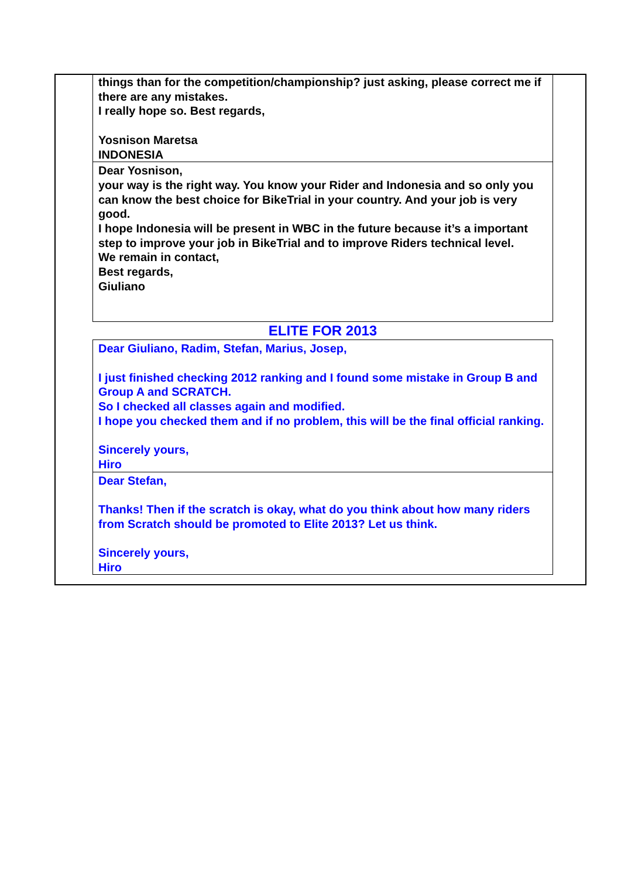things than for the competition/championship? just asking, please correct me if there are any mistakes.
I really hope so. Best regards,
Yosnison Maretsa
INDONESIA
Dear Yosnison,
your way is the right way. You know your Rider and Indonesia and so only you can know the best choice for BikeTrial in your country. And your job is very good.
I hope Indonesia will be present in WBC in the future because it’s a important step to improve your job in BikeTrial and to improve Riders technical level.
We remain in contact,
Best regards,
Giuliano
ELITE FOR 2013
Dear Giuliano, Radim, Stefan, Marius, Josep,
I just finished checking 2012 ranking and I found some mistake in Group B and Group A and SCRATCH.
So I checked all classes again and modified.
I hope you checked them and if no problem, this will be the final official ranking.
Sincerely yours,
Hiro
Dear Stefan,
Thanks! Then if the scratch is okay, what do you think about how many riders from Scratch should be promoted to Elite 2013? Let us think.
Sincerely yours,
Hiro